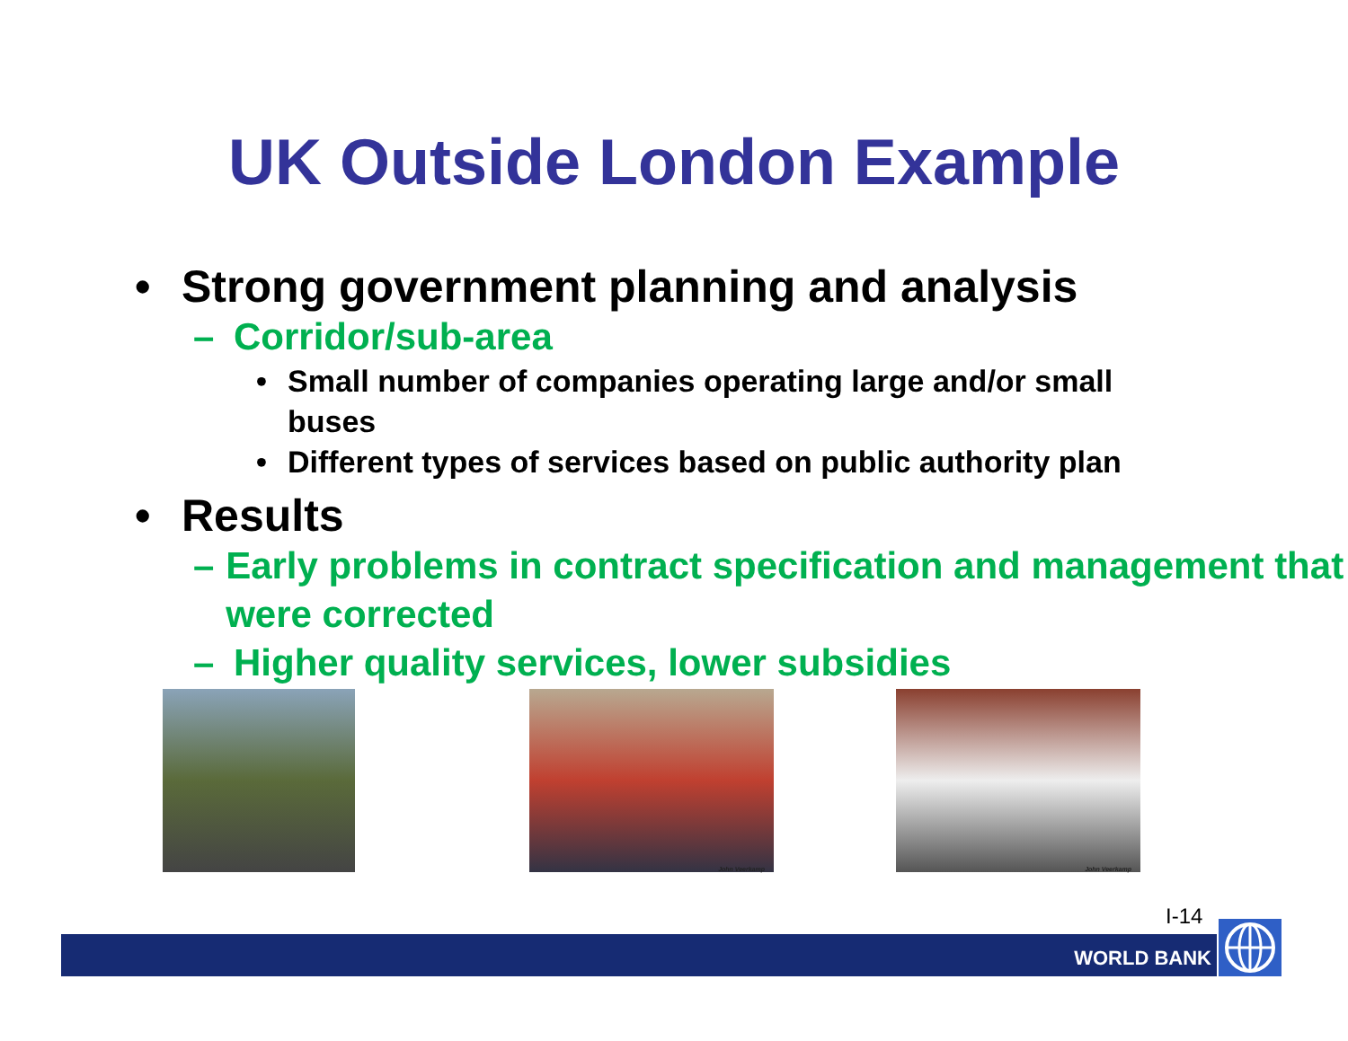UK Outside London Example
• Strong government planning and analysis
– Corridor/sub-area
• Small number of companies operating large and/or small buses
• Different types of services based on public authority plan
• Results
– Early problems in contract specification and management that were corrected
– Higher quality services, lower subsidies
John Veerkamp
John Veerkamp
I-14
WORLD BANK